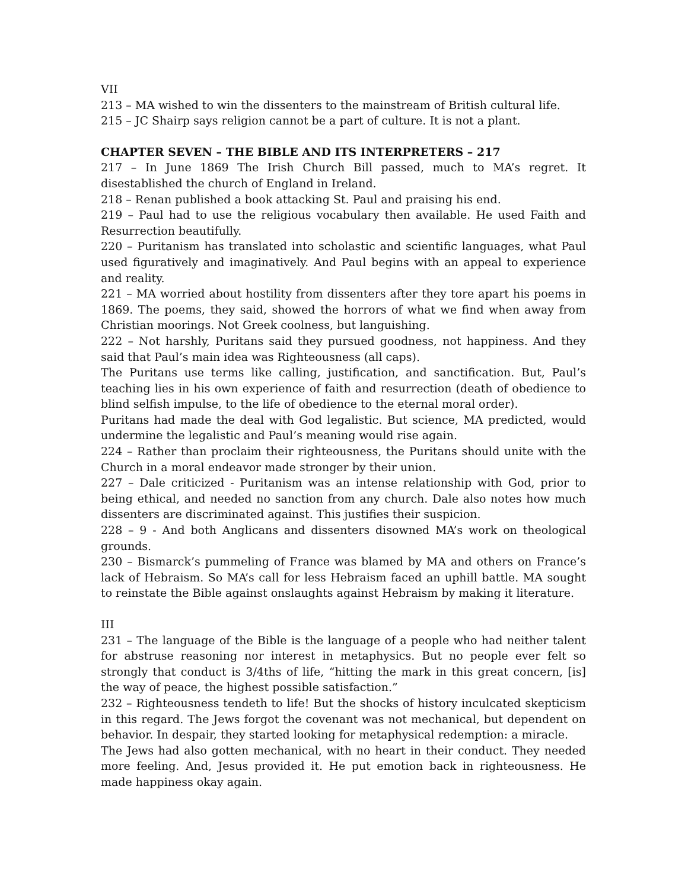VII
213 – MA wished to win the dissenters to the mainstream of British cultural life.
215 – JC Shairp says religion cannot be a part of culture. It is not a plant.
CHAPTER SEVEN – THE BIBLE AND ITS INTERPRETERS – 217
217 – In June 1869 The Irish Church Bill passed, much to MA’s regret. It disestablished the church of England in Ireland.
218 – Renan published a book attacking St. Paul and praising his end.
219 – Paul had to use the religious vocabulary then available. He used Faith and Resurrection beautifully.
220 – Puritanism has translated into scholastic and scientific languages, what Paul used figuratively and imaginatively. And Paul begins with an appeal to experience and reality.
221 – MA worried about hostility from dissenters after they tore apart his poems in 1869. The poems, they said, showed the horrors of what we find when away from Christian moorings. Not Greek coolness, but languishing.
222 – Not harshly, Puritans said they pursued goodness, not happiness. And they said that Paul’s main idea was Righteousness (all caps).
The Puritans use terms like calling, justification, and sanctification. But, Paul’s teaching lies in his own experience of faith and resurrection (death of obedience to blind selfish impulse, to the life of obedience to the eternal moral order).
Puritans had made the deal with God legalistic. But science, MA predicted, would undermine the legalistic and Paul’s meaning would rise again.
224 – Rather than proclaim their righteousness, the Puritans should unite with the Church in a moral endeavor made stronger by their union.
227 – Dale criticized - Puritanism was an intense relationship with God, prior to being ethical, and needed no sanction from any church. Dale also notes how much dissenters are discriminated against. This justifies their suspicion.
228 – 9 - And both Anglicans and dissenters disowned MA’s work on theological grounds.
230 – Bismarck’s pummeling of France was blamed by MA and others on France’s lack of Hebraism. So MA’s call for less Hebraism faced an uphill battle. MA sought to reinstate the Bible against onslaughts against Hebraism by making it literature.
III
231 – The language of the Bible is the language of a people who had neither talent for abstruse reasoning nor interest in metaphysics. But no people ever felt so strongly that conduct is 3/4ths of life, “hitting the mark in this great concern, [is] the way of peace, the highest possible satisfaction.”
232 – Righteousness tendeth to life! But the shocks of history inculcated skepticism in this regard. The Jews forgot the covenant was not mechanical, but dependent on behavior. In despair, they started looking for metaphysical redemption: a miracle.
The Jews had also gotten mechanical, with no heart in their conduct. They needed more feeling. And, Jesus provided it. He put emotion back in righteousness. He made happiness okay again.